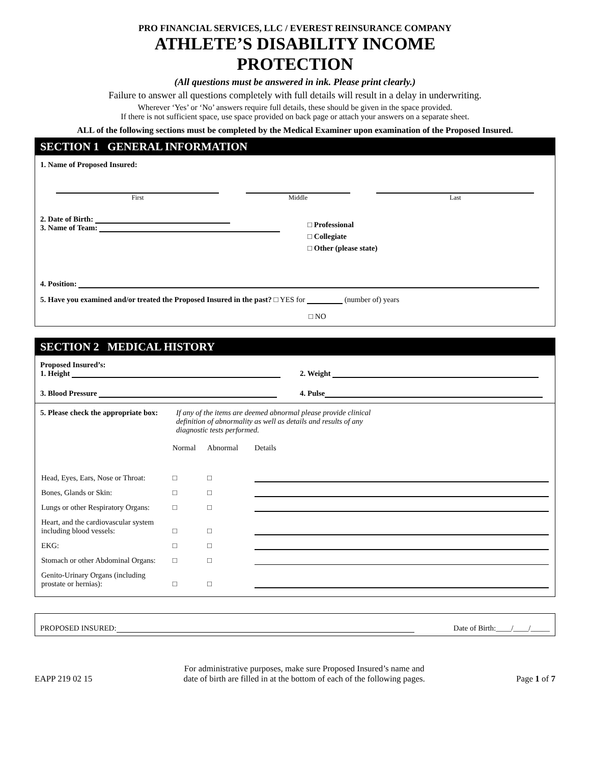PRO FINANCIAL SERVICES, LLC / EVEREST REINSURANCE COMPANY
ATHLETE’S DISABILITY INCOME
PROTECTION
(All questions must be answered in ink. Please print clearly.)
Failure to answer all questions completely with full details will result in a delay in underwriting.
Wherever ‘Yes’ or ‘No’ answers require full details, these should be given in the space provided.
If there is not sufficient space, use space provided on back page or attach your answers on a separate sheet.
ALL of the following sections must be completed by the Medical Examiner upon examination of the Proposed Insured.
SECTION 1 GENERAL INFORMATION
1. Name of Proposed Insured:
| First | Middle | Last |
2. Date of Birth:
3. Name of Team:
□ Professional
□ Collegiate
□ Other (please state)
4. Position:
5. Have you examined and/or treated the Proposed Insured in the past? □ YES for (number of) years
□ NO
SECTION 2 MEDICAL HISTORY
Proposed Insured’s:
1. Height 2. Weight
3. Blood Pressure 4. Pulse
5. Please check the appropriate box: If any of the items are deemed abnormal please provide clinical
definition of abnormality as well as details and results of any
diagnostic tests performed.
| | Normal | Abnormal | Details |
| Head, Eyes, Ears, Nose or Throat: | □ | □ | |
| Bones, Glands or Skin: | □ | □ | |
| Lungs or other Respiratory Organs: | □ | □ | |
| Heart, and the cardiovascular system including blood vessels: | □ | □ | |
| EKG: | □ | □ | |
| Stomach or other Abdominal Organs: | □ | □ | |
| Genito-Urinary Organs (including prostate or hernias): | □ | □ | |
PROPOSED INSURED: Date of Birth:____/____/_____
EAPP 219 02 15 For administrative purposes, make sure Proposed Insured’s name and
date of birth are filled in at the bottom of each of the following pages. Page 1 of 7